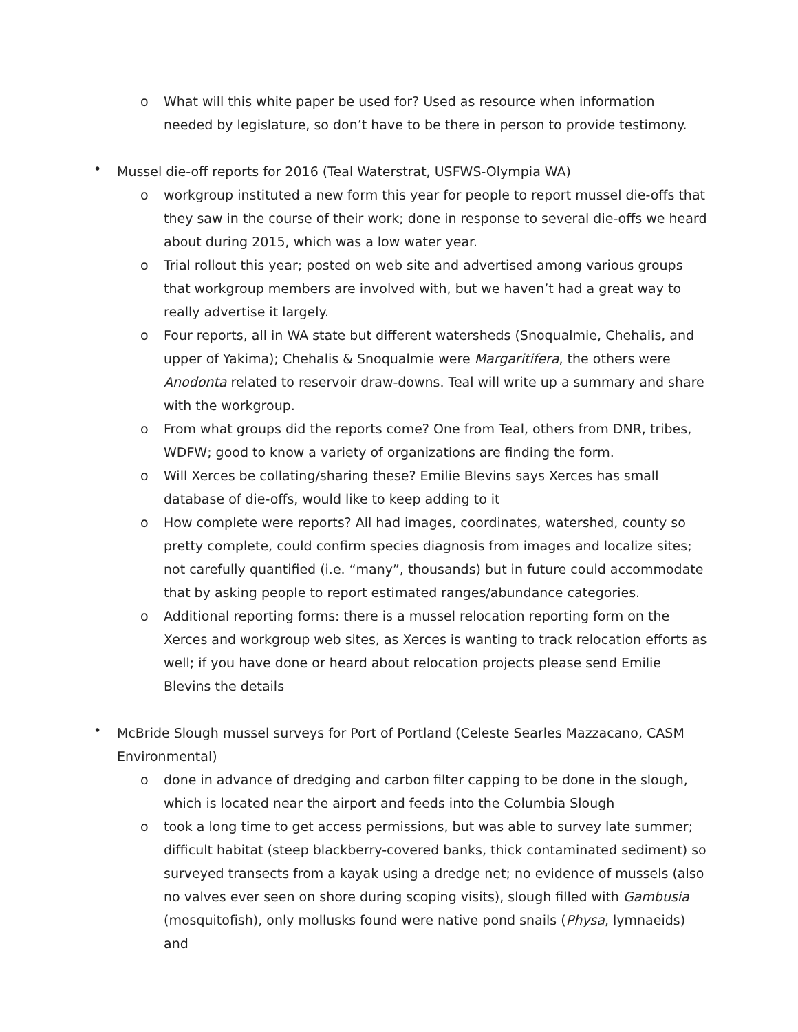o What will this white paper be used for? Used as resource when information needed by legislature, so don’t have to be there in person to provide testimony.
• Mussel die-off reports for 2016 (Teal Waterstrat, USFWS-Olympia WA)
o workgroup instituted a new form this year for people to report mussel die-offs that they saw in the course of their work; done in response to several die-offs we heard about during 2015, which was a low water year.
o Trial rollout this year; posted on web site and advertised among various groups that workgroup members are involved with, but we haven’t had a great way to really advertise it largely.
o Four reports, all in WA state but different watersheds (Snoqualmie, Chehalis, and upper of Yakima); Chehalis & Snoqualmie were Margaritifera, the others were Anodonta related to reservoir draw-downs. Teal will write up a summary and share with the workgroup.
o From what groups did the reports come? One from Teal, others from DNR, tribes, WDFW; good to know a variety of organizations are finding the form.
o Will Xerces be collating/sharing these? Emilie Blevins says Xerces has small database of die-offs, would like to keep adding to it
o How complete were reports? All had images, coordinates, watershed, county so pretty complete, could confirm species diagnosis from images and localize sites; not carefully quantified (i.e. “many”, thousands) but in future could accommodate that by asking people to report estimated ranges/abundance categories.
o Additional reporting forms: there is a mussel relocation reporting form on the Xerces and workgroup web sites, as Xerces is wanting to track relocation efforts as well; if you have done or heard about relocation projects please send Emilie Blevins the details
• McBride Slough mussel surveys for Port of Portland (Celeste Searles Mazzacano, CASM Environmental)
o done in advance of dredging and carbon filter capping to be done in the slough, which is located near the airport and feeds into the Columbia Slough
o took a long time to get access permissions, but was able to survey late summer; difficult habitat (steep blackberry-covered banks, thick contaminated sediment) so surveyed transects from a kayak using a dredge net; no evidence of mussels (also no valves ever seen on shore during scoping visits), slough filled with Gambusia (mosquitofish), only mollusks found were native pond snails (Physa, lymnaeids) and